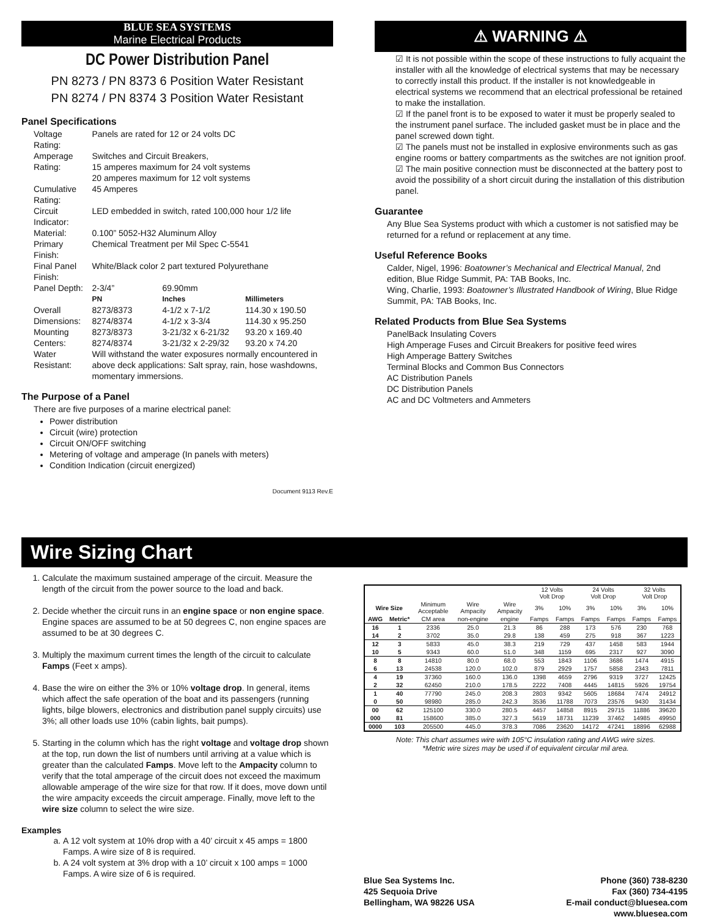BLUE SEA SYSTEMS
Marine Electrical Products
DC Power Distribution Panel
PN 8273 / PN 8373 6 Position Water Resistant
PN 8274 / PN 8374 3 Position Water Resistant
Panel Specifications
| Voltage Rating: | Panels are rated for 12 or 24 volts DC | | |
| Amperage Rating: | Switches and Circuit Breakers, 15 amperes maximum for 24 volt systems 20 amperes maximum for 12 volt systems | | |
| Cumulative Rating: | 45 Amperes | | |
| Circuit Indicator: | LED embedded in switch, rated 100,000 hour 1/2 life | | |
| Material: | 0.100” 5052-H32 Aluminum Alloy | | |
| Primary Finish: | Chemical Treatment per Mil Spec C-5541 | | |
| Final Panel Finish: | White/Black color 2 part textured Polyurethane | | |
| Panel Depth: | 2-3/4” | 69.90mm | |
| | PN | Inches | Millimeters |
| Overall Dimensions: | 8273/8373 8274/8374 | 4-1/2 x 7-1/2 4-1/2 x 3-3/4 | 114.30 x 190.50 114.30 x 95.250 |
| Mounting Centers: | 8273/8373 8274/8374 | 3-21/32 x 6-21/32 3-21/32 x 2-29/32 | 93.20 x 169.40 93.20 x 74.20 |
| Water Resistant: | Will withstand the water exposures normally encountered in above deck applications: Salt spray, rain, hose washdowns, momentary immersions. | | |
The Purpose of a Panel
There are five purposes of a marine electrical panel:
Power distribution
Circuit (wire) protection
Circuit ON/OFF switching
Metering of voltage and amperage (In panels with meters)
Condition Indication (circuit energized)
Document 9113 Rev.E
⚠ WARNING ⚠
☑ It is not possible within the scope of these instructions to fully acquaint the installer with all the knowledge of electrical systems that may be necessary to correctly install this product. If the installer is not knowledgeable in electrical systems we recommend that an electrical professional be retained to make the installation.
☑ If the panel front is to be exposed to water it must be properly sealed to the instrument panel surface. The included gasket must be in place and the panel screwed down tight.
☑ The panels must not be installed in explosive environments such as gas engine rooms or battery compartments as the switches are not ignition proof.
☑ The main positive connection must be disconnected at the battery post to avoid the possibility of a short circuit during the installation of this distribution panel.
Guarantee
Any Blue Sea Systems product with which a customer is not satisfied may be returned for a refund or replacement at any time.
Useful Reference Books
Calder, Nigel, 1996: Boatowner’s Mechanical and Electrical Manual, 2nd edition, Blue Ridge Summit, PA: TAB Books, Inc.
Wing, Charlie, 1993: Boatowner’s Illustrated Handbook of Wiring, Blue Ridge Summit, PA: TAB Books, Inc.
Related Products from Blue Sea Systems
PanelBack Insulating Covers
High Amperage Fuses and Circuit Breakers for positive feed wires
High Amperage Battery Switches
Terminal Blocks and Common Bus Connectors
AC Distribution Panels
DC Distribution Panels
AC and DC Voltmeters and Ammeters
Wire Sizing Chart
1. Calculate the maximum sustained amperage of the circuit. Measure the length of the circuit from the power source to the load and back.
2. Decide whether the circuit runs in an engine space or non engine space. Engine spaces are assumed to be at 50 degrees C, non engine spaces are assumed to be at 30 degrees C.
3. Multiply the maximum current times the length of the circuit to calculate Famps (Feet x amps).
4. Base the wire on either the 3% or 10% voltage drop. In general, items which affect the safe operation of the boat and its passengers (running lights, bilge blowers, electronics and distribution panel supply circuits) use 3%; all other loads use 10% (cabin lights, bait pumps).
5. Starting in the column which has the right voltage and voltage drop shown at the top, run down the list of numbers until arriving at a value which is greater than the calculated Famps. Move left to the Ampacity column to verify that the total amperage of the circuit does not exceed the maximum allowable amperage of the wire size for that row. If it does, move down until the wire ampacity exceeds the circuit amperage. Finally, move left to the wire size column to select the wire size.
Examples
a. A 12 volt system at 10% drop with a 40’ circuit x 45 amps = 1800 Famps. A wire size of 8 is required.
b. A 24 volt system at 3% drop with a 10’ circuit x 100 amps = 1000 Famps. A wire size of 6 is required.
| | | | | | 12 Volts Volt Drop | | 24 Volts Volt Drop | | 32 Volts Volt Drop | |
| --- | --- | --- | --- | --- | --- | --- | --- | --- | --- | --- |
| Wire Size | | Minimum Acceptable | Wire Ampacity | Wire Ampacity | 3% | 10% | 3% | 10% | 3% | 10% |
| AWG | Metric* | CM area | non-engine | engine | Famps | Famps | Famps | Famps | Famps | Famps |
| 16 | 1 | 2336 | 25.0 | 21.3 | 86 | 288 | 173 | 576 | 230 | 768 |
| 14 | 2 | 3702 | 35.0 | 29.8 | 138 | 459 | 275 | 918 | 367 | 1223 |
| 12 | 3 | 5833 | 45.0 | 38.3 | 219 | 729 | 437 | 1458 | 583 | 1944 |
| 10 | 5 | 9343 | 60.0 | 51.0 | 348 | 1159 | 695 | 2317 | 927 | 3090 |
| 8 | 8 | 14810 | 80.0 | 68.0 | 553 | 1843 | 1106 | 3686 | 1474 | 4915 |
| 6 | 13 | 24538 | 120.0 | 102.0 | 879 | 2929 | 1757 | 5858 | 2343 | 7811 |
| 4 | 19 | 37360 | 160.0 | 136.0 | 1398 | 4659 | 2796 | 9319 | 3727 | 12425 |
| 2 | 32 | 62450 | 210.0 | 178.5 | 2222 | 7408 | 4445 | 14815 | 5926 | 19754 |
| 1 | 40 | 77790 | 245.0 | 208.3 | 2803 | 9342 | 5605 | 18684 | 7474 | 24912 |
| 0 | 50 | 98980 | 285.0 | 242.3 | 3536 | 11788 | 7073 | 23576 | 9430 | 31434 |
| 00 | 62 | 125100 | 330.0 | 280.5 | 4457 | 14858 | 8915 | 29715 | 11886 | 39620 |
| 000 | 81 | 158600 | 385.0 | 327.3 | 5619 | 18731 | 11239 | 37462 | 14985 | 49950 |
| 0000 | 103 | 205500 | 445.0 | 378.3 | 7086 | 23620 | 14172 | 47241 | 18896 | 62988 |
Note: This chart assumes wire with 105°C insulation rating and AWG wire sizes.
*Metric wire sizes may be used if of equivalent circular mil area.
Blue Sea Systems Inc.
425 Sequoia Drive
Bellingham, WA 98226 USA
Phone (360) 738-8230
Fax (360) 734-4195
E-mail conduct@bluesea.com
www.bluesea.com